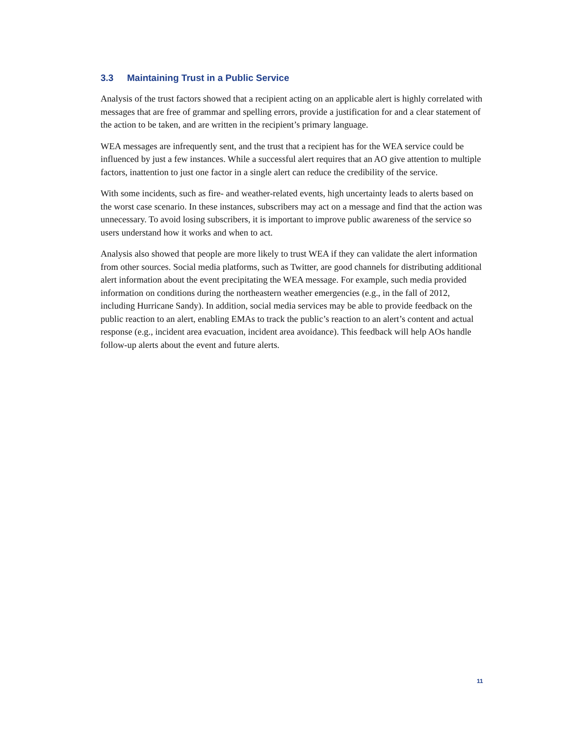3.3 Maintaining Trust in a Public Service
Analysis of the trust factors showed that a recipient acting on an applicable alert is highly correlated with messages that are free of grammar and spelling errors, provide a justification for and a clear statement of the action to be taken, and are written in the recipient’s primary language.
WEA messages are infrequently sent, and the trust that a recipient has for the WEA service could be influenced by just a few instances. While a successful alert requires that an AO give attention to multiple factors, inattention to just one factor in a single alert can reduce the credibility of the service.
With some incidents, such as fire- and weather-related events, high uncertainty leads to alerts based on the worst case scenario. In these instances, subscribers may act on a message and find that the action was unnecessary. To avoid losing subscribers, it is important to improve public awareness of the service so users understand how it works and when to act.
Analysis also showed that people are more likely to trust WEA if they can validate the alert information from other sources. Social media platforms, such as Twitter, are good channels for distributing additional alert information about the event precipitating the WEA message. For example, such media provided information on conditions during the northeastern weather emergencies (e.g., in the fall of 2012, including Hurricane Sandy). In addition, social media services may be able to provide feedback on the public reaction to an alert, enabling EMAs to track the public’s reaction to an alert’s content and actual response (e.g., incident area evacuation, incident area avoidance). This feedback will help AOs handle follow-up alerts about the event and future alerts.
11